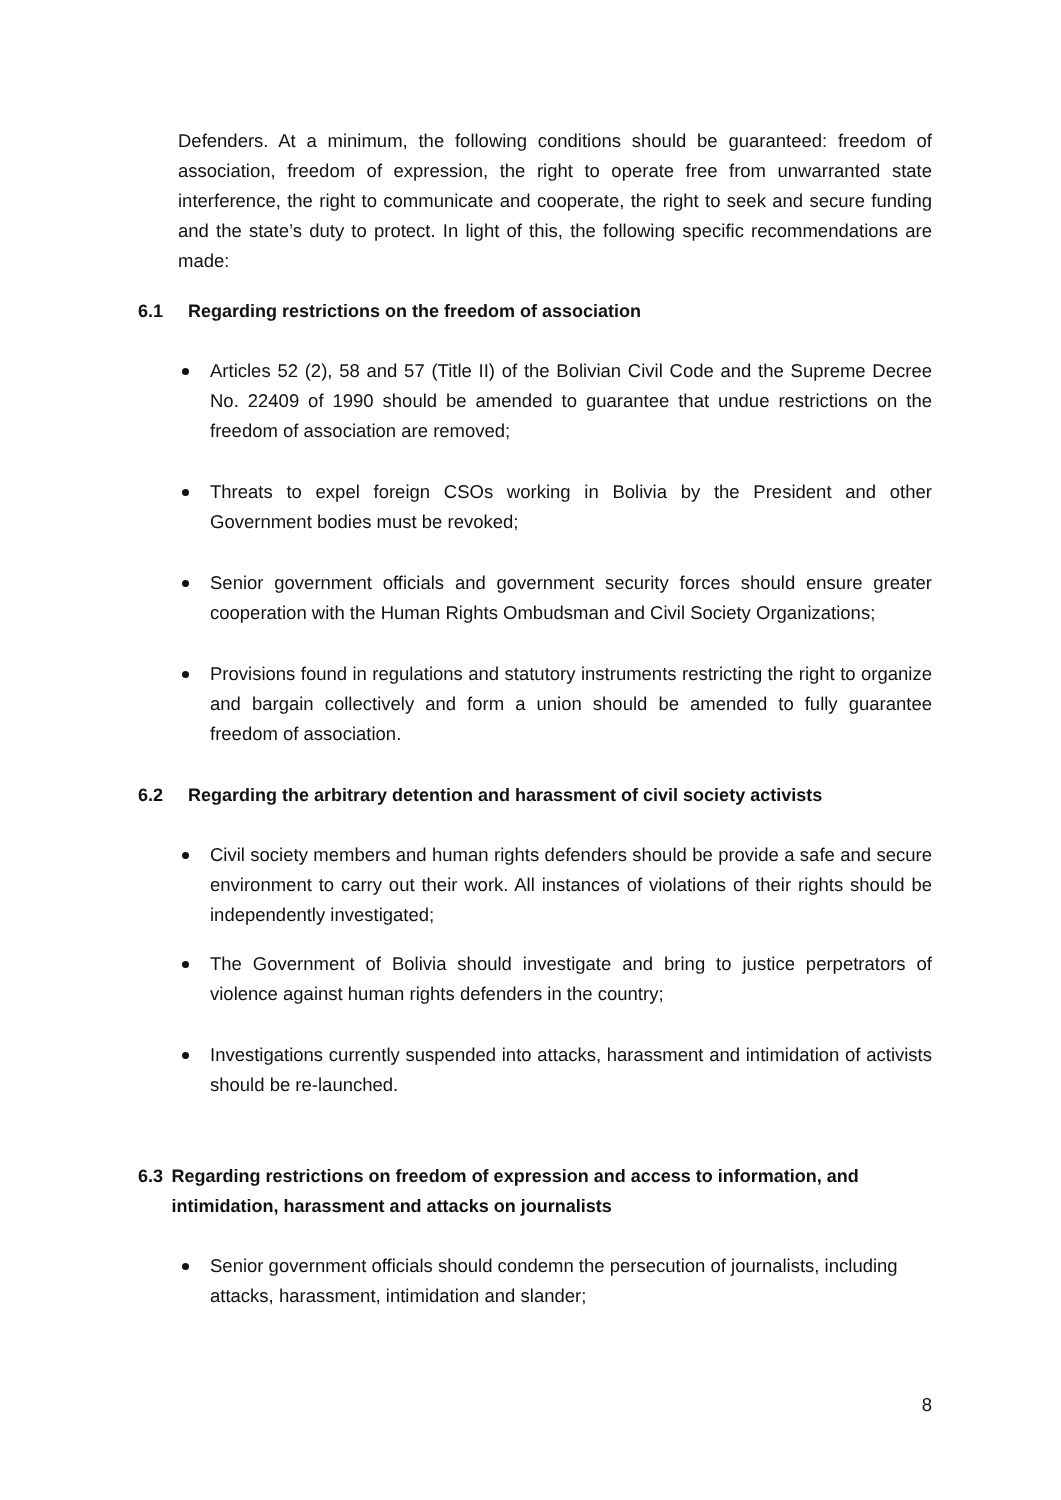Defenders. At a minimum, the following conditions should be guaranteed: freedom of association, freedom of expression, the right to operate free from unwarranted state interference, the right to communicate and cooperate, the right to seek and secure funding and the state’s duty to protect. In light of this, the following specific recommendations are made:
6.1 Regarding restrictions on the freedom of association
Articles 52 (2), 58 and 57 (Title II) of the Bolivian Civil Code and the Supreme Decree No. 22409 of 1990 should be amended to guarantee that undue restrictions on the freedom of association are removed;
Threats to expel foreign CSOs working in Bolivia by the President and other Government bodies must be revoked;
Senior government officials and government security forces should ensure greater cooperation with the Human Rights Ombudsman and Civil Society Organizations;
Provisions found in regulations and statutory instruments restricting the right to organize and bargain collectively and form a union should be amended to fully guarantee freedom of association.
6.2 Regarding the arbitrary detention and harassment of civil society activists
Civil society members and human rights defenders should be provide a safe and secure environment to carry out their work. All instances of violations of their rights should be independently investigated;
The Government of Bolivia should investigate and bring to justice perpetrators of violence against human rights defenders in the country;
Investigations currently suspended into attacks, harassment and intimidation of activists should be re-launched.
6.3 Regarding restrictions on freedom of expression and access to information, and intimidation, harassment and attacks on journalists
Senior government officials should condemn the persecution of journalists, including attacks, harassment, intimidation and slander;
8